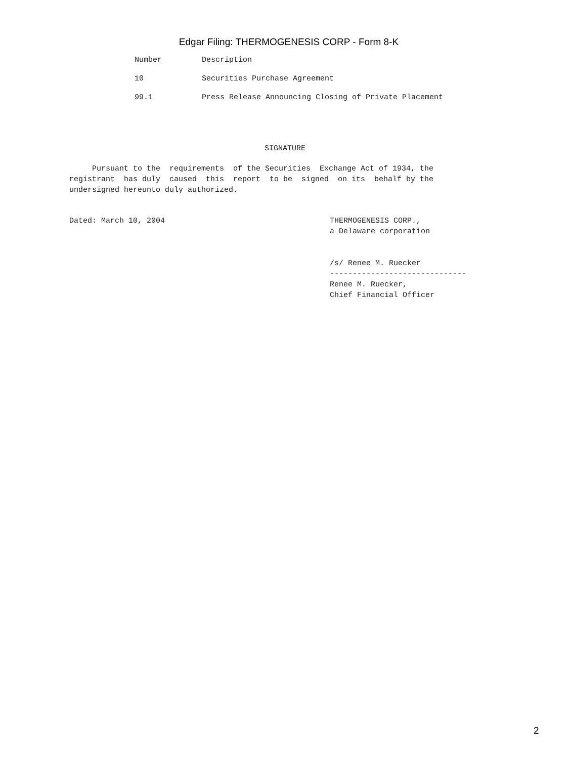Edgar Filing: THERMOGENESIS CORP - Form 8-K
| Number | Description |
| 10 | Securities Purchase Agreement |
| 99.1 | Press Release Announcing Closing of Private Placement |
SIGNATURE
Pursuant to the requirements of the Securities Exchange Act of 1934, the registrant has duly caused this report to be signed on its behalf by the undersigned hereunto duly authorized.
Dated: March 10, 2004 THERMOGENESIS CORP.,
a Delaware corporation
/s/ Renee M. Ruecker
------------------------------
Renee M. Ruecker,
Chief Financial Officer
2